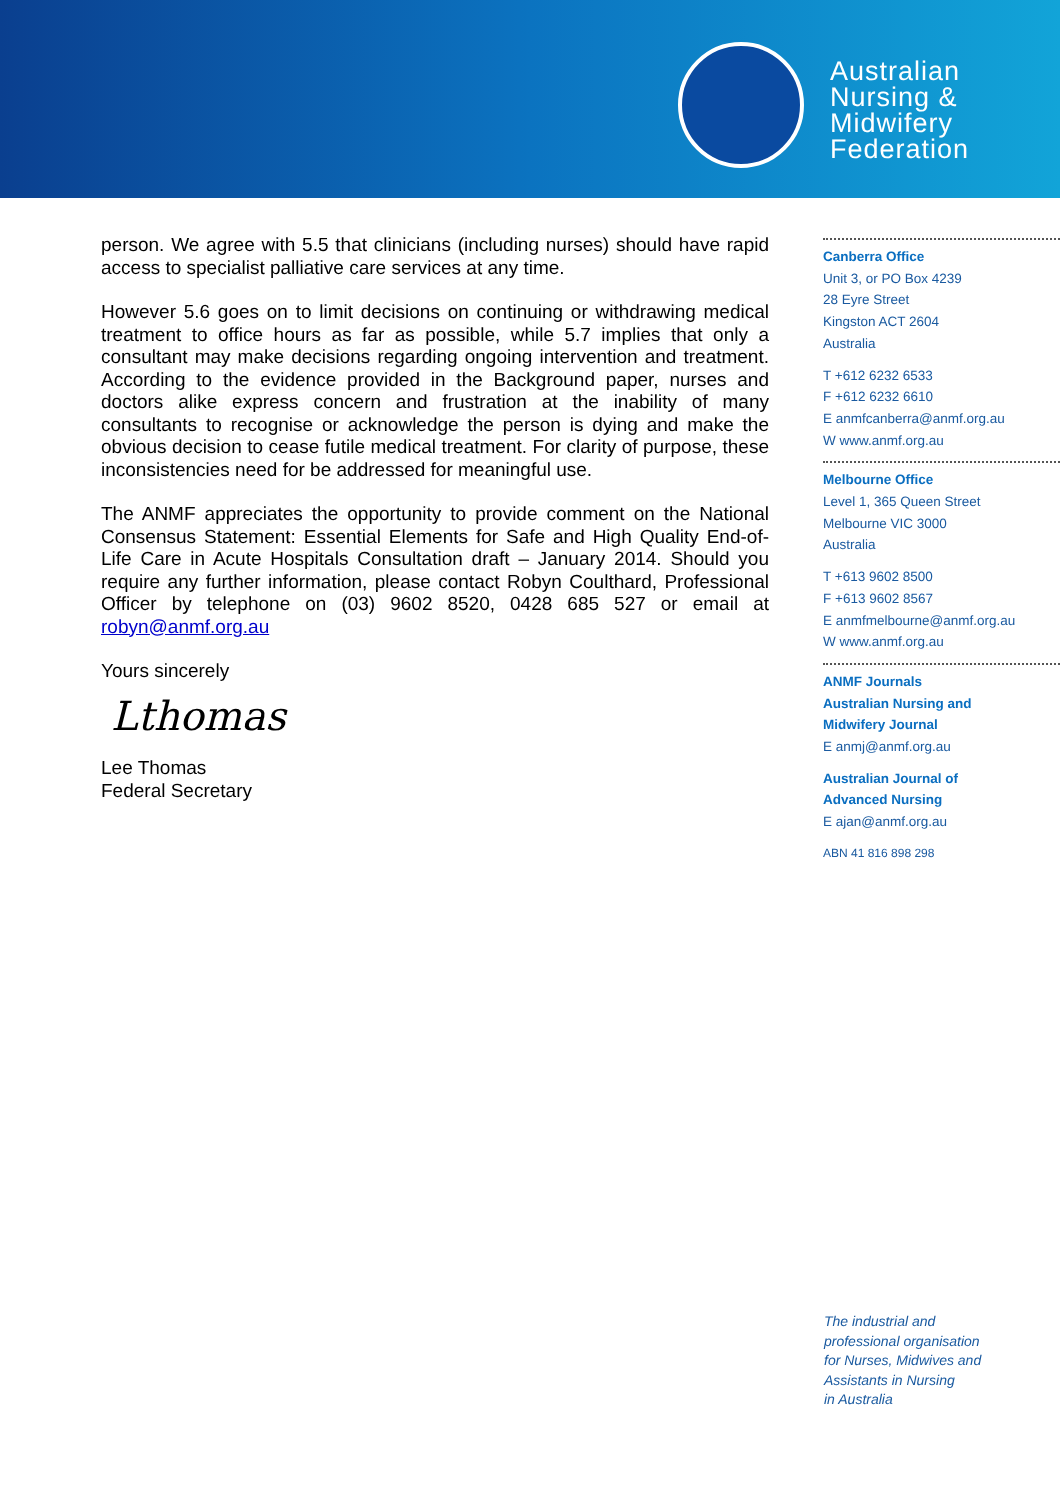Australian
Nursing &
Midwifery
Federation
person. We agree with 5.5 that clinicians (including nurses) should have rapid access to specialist palliative care services at any time.
However 5.6 goes on to limit decisions on continuing or withdrawing medical treatment to office hours as far as possible, while 5.7 implies that only a consultant may make decisions regarding ongoing intervention and treatment. According to the evidence provided in the Background paper, nurses and doctors alike express concern and frustration at the inability of many consultants to recognise or acknowledge the person is dying and make the obvious decision to cease futile medical treatment. For clarity of purpose, these inconsistencies need for be addressed for meaningful use.
The ANMF appreciates the opportunity to provide comment on the National Consensus Statement: Essential Elements for Safe and High Quality End-of-Life Care in Acute Hospitals Consultation draft – January 2014. Should you require any further information, please contact Robyn Coulthard, Professional Officer by telephone on (03) 9602 8520, 0428 685 527 or email at robyn@anmf.org.au
Yours sincerely
Lthomas
Lee Thomas
Federal Secretary
Canberra Office
Unit 3, or PO Box 4239
28 Eyre Street
Kingston ACT 2604
Australia
T +612 6232 6533
F +612 6232 6610
E anmfcanberra@anmf.org.au
W www.anmf.org.au
Melbourne Office
Level 1, 365 Queen Street
Melbourne VIC 3000
Australia
T +613 9602 8500
F +613 9602 8567
E anmfmelbourne@anmf.org.au
W www.anmf.org.au
ANMF Journals
Australian Nursing and
Midwifery Journal
E anmj@anmf.org.au
Australian Journal of
Advanced Nursing
E ajan@anmf.org.au
ABN 41 816 898 298
The industrial and
professional organisation
for Nurses, Midwives and
Assistants in Nursing
in Australia